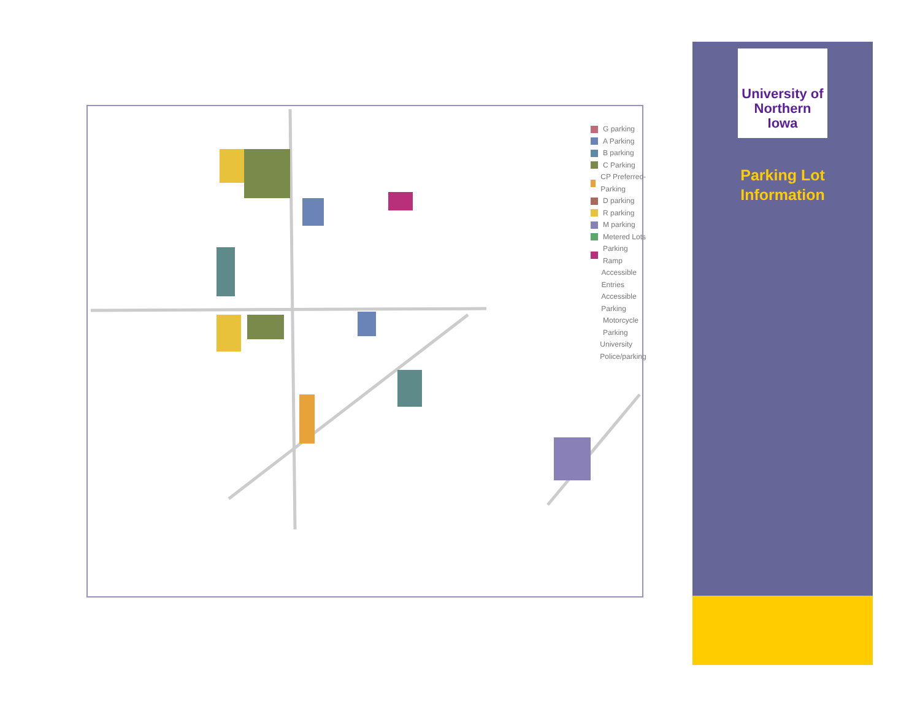G parking
A Parking
B parking
C Parking
CP Preferred-Parking
D parking
R parking
M parking
Metered Lots
Parking Ramp
Accessible Entries
Accessible Parking
Motorcycle
Parking
University Police/parking
University of
Northern
Iowa
Parking Lot
Information